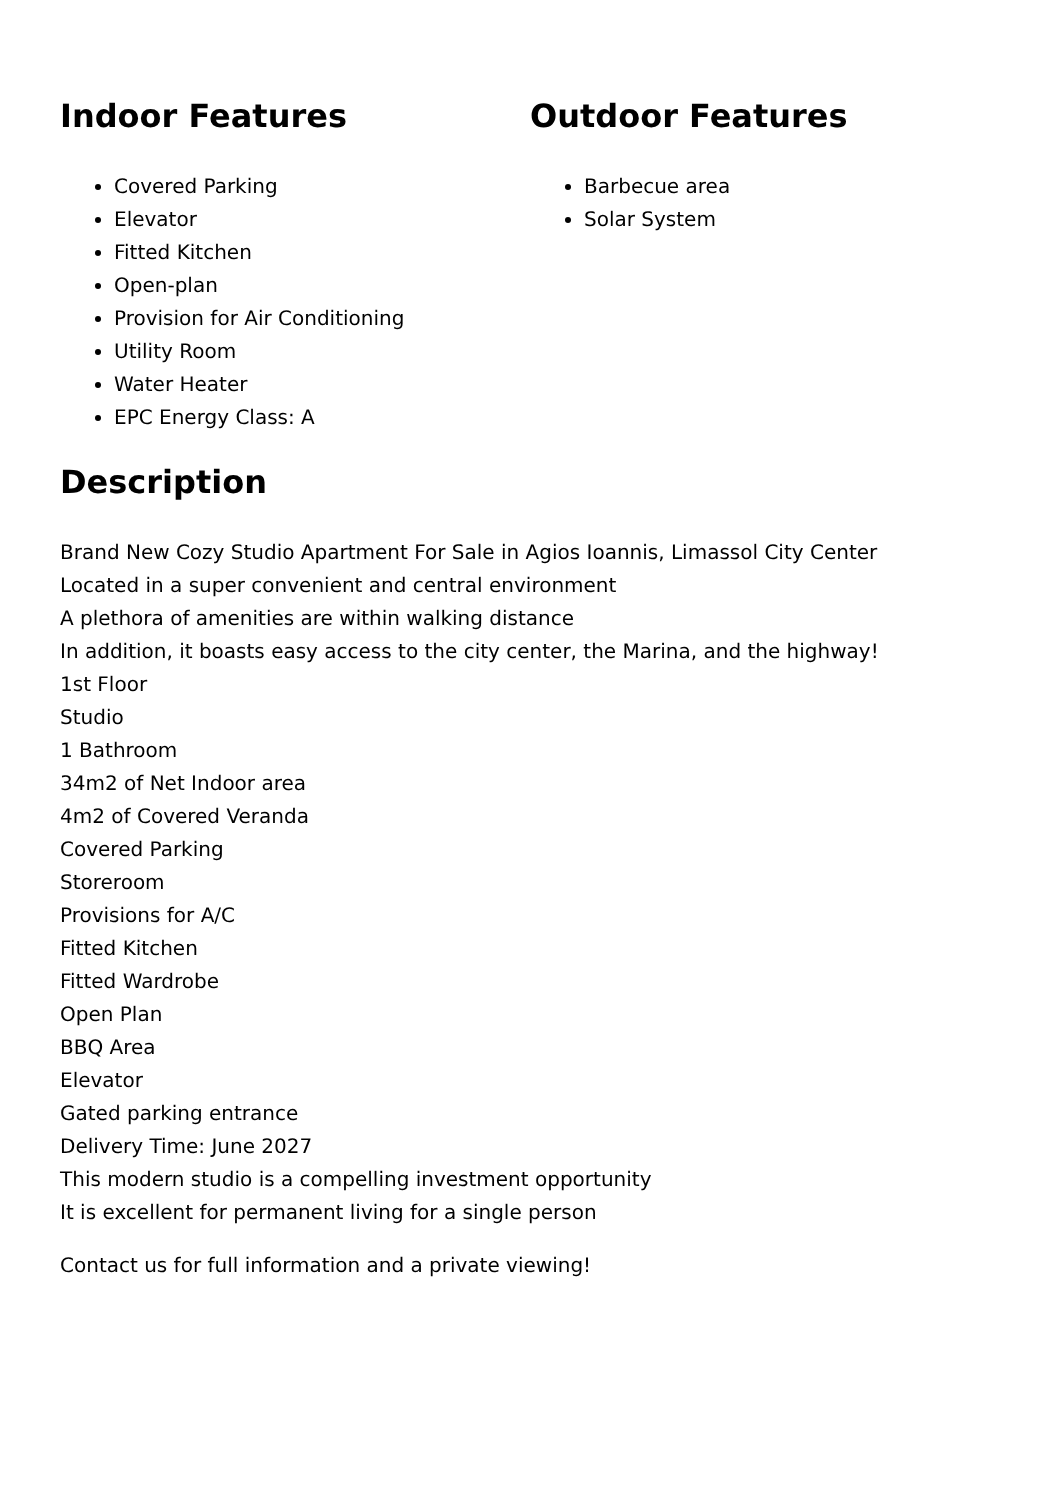Indoor Features
Covered Parking
Elevator
Fitted Kitchen
Open-plan
Provision for Air Conditioning
Utility Room
Water Heater
EPC Energy Class: A
Outdoor Features
Barbecue area
Solar System
Description
Brand New Cozy Studio Apartment For Sale in Agios Ioannis, Limassol City Center
Located in a super convenient and central environment
A plethora of amenities are within walking distance
In addition, it boasts easy access to the city center, the Marina, and the highway!
1st Floor
Studio
1 Bathroom
34m2 of Net Indoor area
4m2 of Covered Veranda
Covered Parking
Storeroom
Provisions for A/C
Fitted Kitchen
Fitted Wardrobe
Open Plan
BBQ Area
Elevator
Gated parking entrance
Delivery Time: June 2027
This modern studio is a compelling investment opportunity
It is excellent for permanent living for a single person
Contact us for full information and a private viewing!